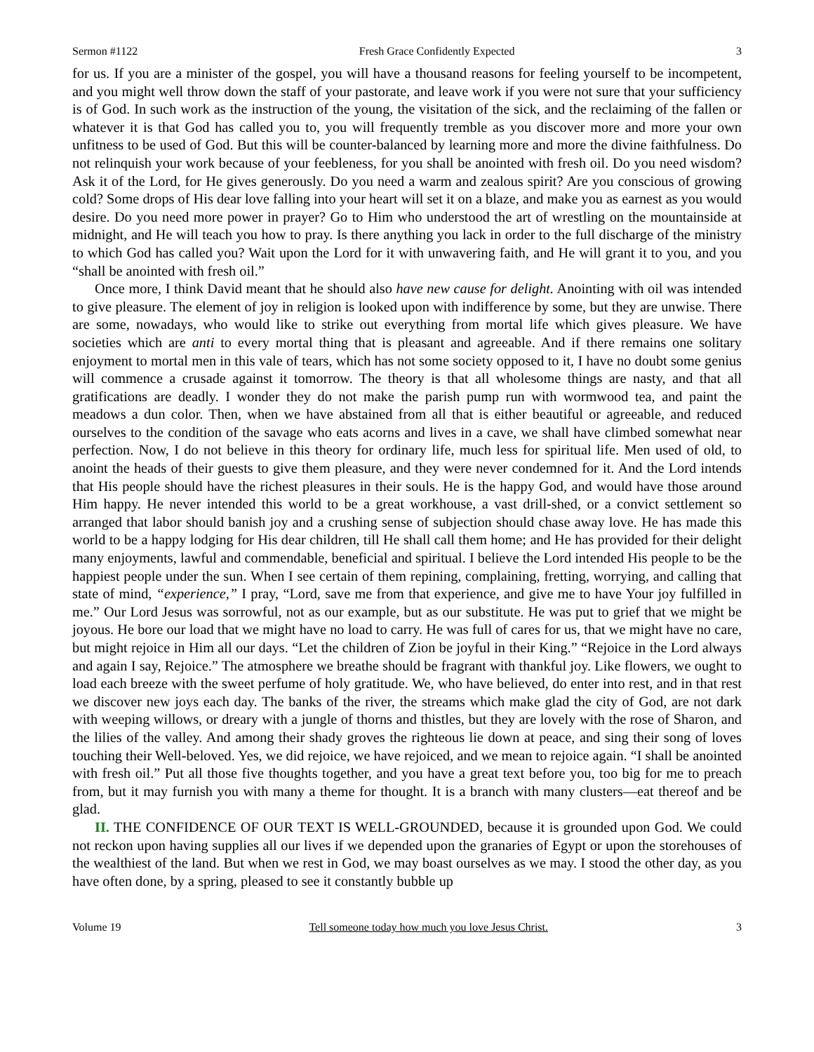Sermon #1122 Fresh Grace Confidently Expected 3
for us. If you are a minister of the gospel, you will have a thousand reasons for feeling yourself to be incompetent, and you might well throw down the staff of your pastorate, and leave work if you were not sure that your sufficiency is of God. In such work as the instruction of the young, the visitation of the sick, and the reclaiming of the fallen or whatever it is that God has called you to, you will frequently tremble as you discover more and more your own unfitness to be used of God. But this will be counter-balanced by learning more and more the divine faithfulness. Do not relinquish your work because of your feebleness, for you shall be anointed with fresh oil. Do you need wisdom? Ask it of the Lord, for He gives generously. Do you need a warm and zealous spirit? Are you conscious of growing cold? Some drops of His dear love falling into your heart will set it on a blaze, and make you as earnest as you would desire. Do you need more power in prayer? Go to Him who understood the art of wrestling on the mountainside at midnight, and He will teach you how to pray. Is there anything you lack in order to the full discharge of the ministry to which God has called you? Wait upon the Lord for it with unwavering faith, and He will grant it to you, and you “shall be anointed with fresh oil.”
Once more, I think David meant that he should also have new cause for delight. Anointing with oil was intended to give pleasure. The element of joy in religion is looked upon with indifference by some, but they are unwise. There are some, nowadays, who would like to strike out everything from mortal life which gives pleasure. We have societies which are anti to every mortal thing that is pleasant and agreeable. And if there remains one solitary enjoyment to mortal men in this vale of tears, which has not some society opposed to it, I have no doubt some genius will commence a crusade against it tomorrow. The theory is that all wholesome things are nasty, and that all gratifications are deadly. I wonder they do not make the parish pump run with wormwood tea, and paint the meadows a dun color. Then, when we have abstained from all that is either beautiful or agreeable, and reduced ourselves to the condition of the savage who eats acorns and lives in a cave, we shall have climbed somewhat near perfection. Now, I do not believe in this theory for ordinary life, much less for spiritual life. Men used of old, to anoint the heads of their guests to give them pleasure, and they were never condemned for it. And the Lord intends that His people should have the richest pleasures in their souls. He is the happy God, and would have those around Him happy. He never intended this world to be a great workhouse, a vast drill-shed, or a convict settlement so arranged that labor should banish joy and a crushing sense of subjection should chase away love. He has made this world to be a happy lodging for His dear children, till He shall call them home; and He has provided for their delight many enjoyments, lawful and commendable, beneficial and spiritual. I believe the Lord intended His people to be the happiest people under the sun. When I see certain of them repining, complaining, fretting, worrying, and calling that state of mind, “experience,” I pray, “Lord, save me from that experience, and give me to have Your joy fulfilled in me.” Our Lord Jesus was sorrowful, not as our example, but as our substitute. He was put to grief that we might be joyous. He bore our load that we might have no load to carry. He was full of cares for us, that we might have no care, but might rejoice in Him all our days. “Let the children of Zion be joyful in their King.” “Rejoice in the Lord always and again I say, Rejoice.” The atmosphere we breathe should be fragrant with thankful joy. Like flowers, we ought to load each breeze with the sweet perfume of holy gratitude. We, who have believed, do enter into rest, and in that rest we discover new joys each day. The banks of the river, the streams which make glad the city of God, are not dark with weeping willows, or dreary with a jungle of thorns and thistles, but they are lovely with the rose of Sharon, and the lilies of the valley. And among their shady groves the righteous lie down at peace, and sing their song of loves touching their Well-beloved. Yes, we did rejoice, we have rejoiced, and we mean to rejoice again. “I shall be anointed with fresh oil.” Put all those five thoughts together, and you have a great text before you, too big for me to preach from, but it may furnish you with many a theme for thought. It is a branch with many clusters—eat thereof and be glad.
II. THE CONFIDENCE OF OUR TEXT IS WELL-GROUNDED, because it is grounded upon God. We could not reckon upon having supplies all our lives if we depended upon the granaries of Egypt or upon the storehouses of the wealthiest of the land. But when we rest in God, we may boast ourselves as we may. I stood the other day, as you have often done, by a spring, pleased to see it constantly bubble up
Volume 19 Tell someone today how much you love Jesus Christ. 3